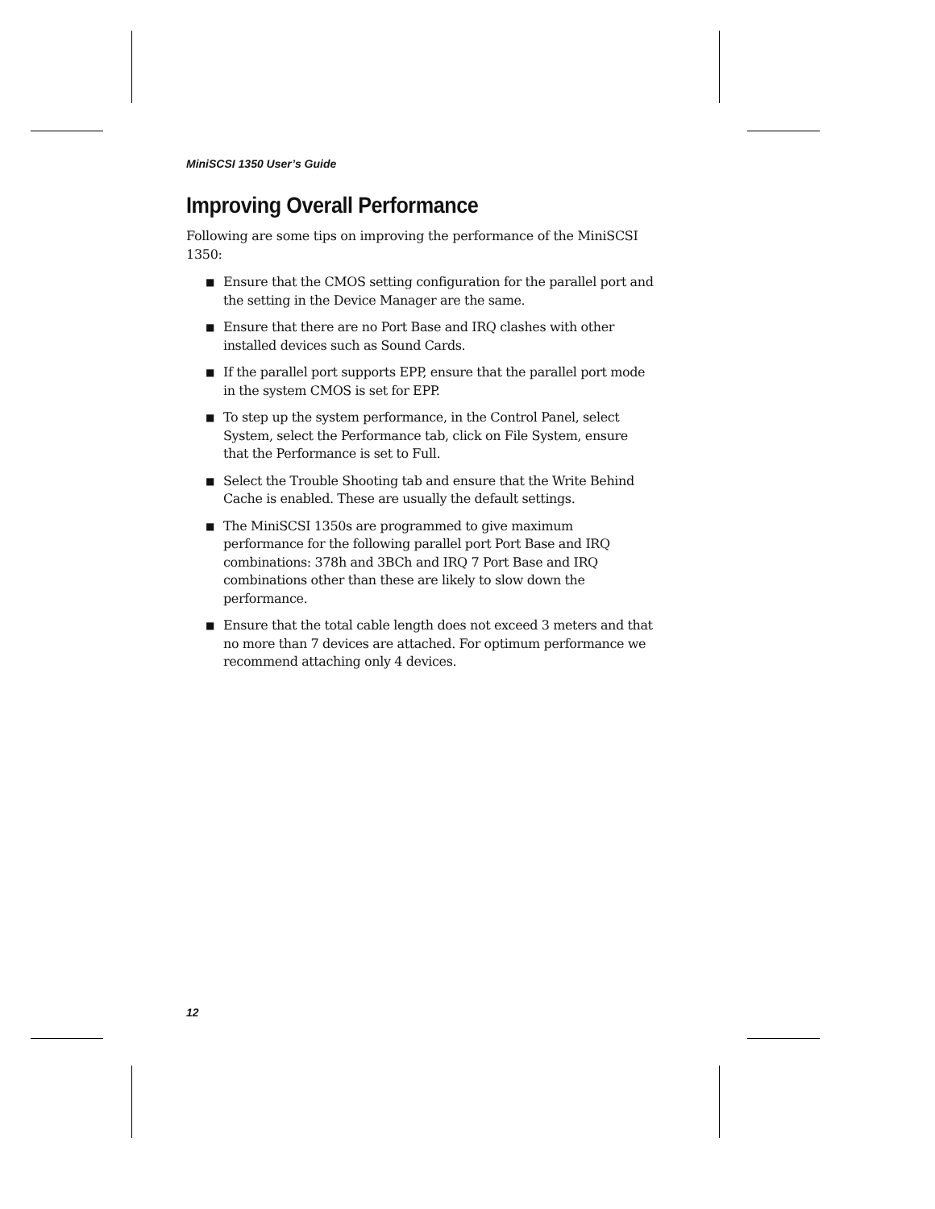MiniSCSI 1350 User’s Guide
Improving Overall Performance
Following are some tips on improving the performance of the MiniSCSI 1350:
■ Ensure that the CMOS setting configuration for the parallel port and the setting in the Device Manager are the same.
■ Ensure that there are no Port Base and IRQ clashes with other installed devices such as Sound Cards.
■ If the parallel port supports EPP, ensure that the parallel port mode in the system CMOS is set for EPP.
■ To step up the system performance, in the Control Panel, select System, select the Performance tab, click on File System, ensure that the Performance is set to Full.
■ Select the Trouble Shooting tab and ensure that the Write Behind Cache is enabled. These are usually the default settings.
■ The MiniSCSI 1350s are programmed to give maximum performance for the following parallel port Port Base and IRQ combinations: 378h and 3BCh and IRQ 7 Port Base and IRQ combinations other than these are likely to slow down the performance.
■ Ensure that the total cable length does not exceed 3 meters and that no more than 7 devices are attached. For optimum performance we recommend attaching only 4 devices.
12